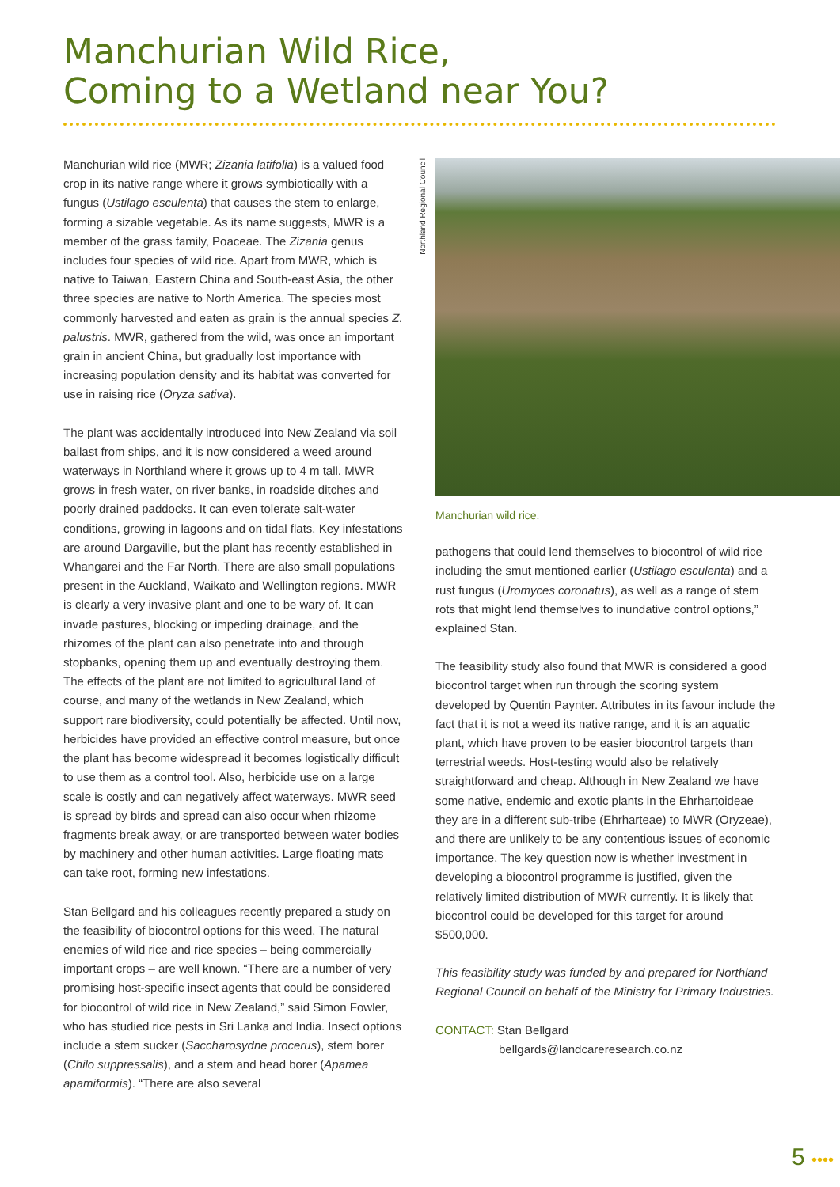Manchurian Wild Rice,
Coming to a Wetland near You?
Manchurian wild rice (MWR; Zizania latifolia) is a valued food crop in its native range where it grows symbiotically with a fungus (Ustilago esculenta) that causes the stem to enlarge, forming a sizable vegetable. As its name suggests, MWR is a member of the grass family, Poaceae. The Zizania genus includes four species of wild rice. Apart from MWR, which is native to Taiwan, Eastern China and South-east Asia, the other three species are native to North America. The species most commonly harvested and eaten as grain is the annual species Z. palustris. MWR, gathered from the wild, was once an important grain in ancient China, but gradually lost importance with increasing population density and its habitat was converted for use in raising rice (Oryza sativa).
The plant was accidentally introduced into New Zealand via soil ballast from ships, and it is now considered a weed around waterways in Northland where it grows up to 4 m tall. MWR grows in fresh water, on river banks, in roadside ditches and poorly drained paddocks. It can even tolerate salt-water conditions, growing in lagoons and on tidal flats. Key infestations are around Dargaville, but the plant has recently established in Whangarei and the Far North. There are also small populations present in the Auckland, Waikato and Wellington regions. MWR is clearly a very invasive plant and one to be wary of. It can invade pastures, blocking or impeding drainage, and the rhizomes of the plant can also penetrate into and through stopbanks, opening them up and eventually destroying them. The effects of the plant are not limited to agricultural land of course, and many of the wetlands in New Zealand, which support rare biodiversity, could potentially be affected. Until now, herbicides have provided an effective control measure, but once the plant has become widespread it becomes logistically difficult to use them as a control tool. Also, herbicide use on a large scale is costly and can negatively affect waterways. MWR seed is spread by birds and spread can also occur when rhizome fragments break away, or are transported between water bodies by machinery and other human activities. Large floating mats can take root, forming new infestations.
Stan Bellgard and his colleagues recently prepared a study on the feasibility of biocontrol options for this weed. The natural enemies of wild rice and rice species – being commercially important crops – are well known. “There are a number of very promising host-specific insect agents that could be considered for biocontrol of wild rice in New Zealand,” said Simon Fowler, who has studied rice pests in Sri Lanka and India. Insect options include a stem sucker (Saccharosydne procerus), stem borer (Chilo suppressalis), and a stem and head borer (Apamea apamiformis). “There are also several
Northland Regional Council
Manchurian wild rice.
pathogens that could lend themselves to biocontrol of wild rice including the smut mentioned earlier (Ustilago esculenta) and a rust fungus (Uromyces coronatus), as well as a range of stem rots that might lend themselves to inundative control options,” explained Stan.
The feasibility study also found that MWR is considered a good biocontrol target when run through the scoring system developed by Quentin Paynter. Attributes in its favour include the fact that it is not a weed its native range, and it is an aquatic plant, which have proven to be easier biocontrol targets than terrestrial weeds. Host-testing would also be relatively straightforward and cheap. Although in New Zealand we have some native, endemic and exotic plants in the Ehrhartoideae they are in a different sub-tribe (Ehrharteae) to MWR (Oryzeae), and there are unlikely to be any contentious issues of economic importance. The key question now is whether investment in developing a biocontrol programme is justified, given the relatively limited distribution of MWR currently. It is likely that biocontrol could be developed for this target for around $500,000.
This feasibility study was funded by and prepared for Northland Regional Council on behalf of the Ministry for Primary Industries.
CONTACT: Stan Bellgard
bellgards@landcareresearch.co.nz
5 ••••